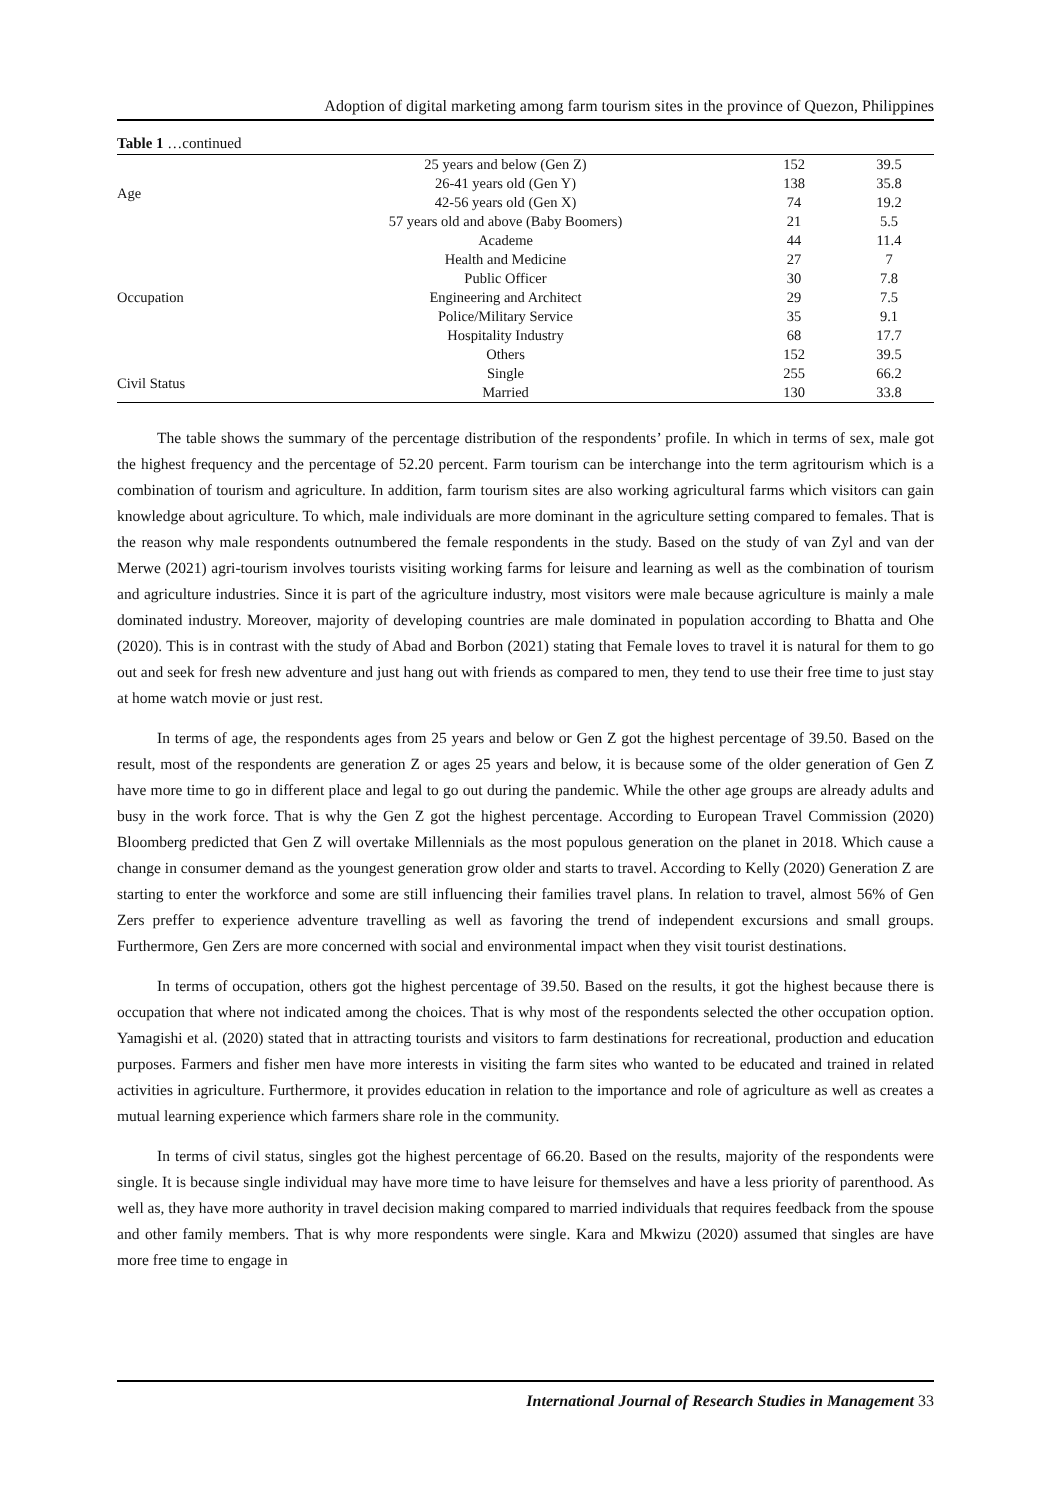Adoption of digital marketing among farm tourism sites in the province of Quezon, Philippines
Table 1 …continued
| Age | 25 years and below (Gen Z) | 152 | 39.5 |
| | 26-41 years old (Gen Y) | 138 | 35.8 |
| | 42-56 years old (Gen X) | 74 | 19.2 |
| | 57 years old and above (Baby Boomers) | 21 | 5.5 |
| Occupation | Academe | 44 | 11.4 |
| | Health and Medicine | 27 | 7 |
| | Public Officer | 30 | 7.8 |
| | Engineering and Architect | 29 | 7.5 |
| | Police/Military Service | 35 | 9.1 |
| | Hospitality Industry | 68 | 17.7 |
| | Others | 152 | 39.5 |
| Civil Status | Single | 255 | 66.2 |
| | Married | 130 | 33.8 |
The table shows the summary of the percentage distribution of the respondents’ profile. In which in terms of sex, male got the highest frequency and the percentage of 52.20 percent. Farm tourism can be interchange into the term agritourism which is a combination of tourism and agriculture. In addition, farm tourism sites are also working agricultural farms which visitors can gain knowledge about agriculture. To which, male individuals are more dominant in the agriculture setting compared to females. That is the reason why male respondents outnumbered the female respondents in the study. Based on the study of van Zyl and van der Merwe (2021) agri-tourism involves tourists visiting working farms for leisure and learning as well as the combination of tourism and agriculture industries. Since it is part of the agriculture industry, most visitors were male because agriculture is mainly a male dominated industry. Moreover, majority of developing countries are male dominated in population according to Bhatta and Ohe (2020). This is in contrast with the study of Abad and Borbon (2021) stating that Female loves to travel it is natural for them to go out and seek for fresh new adventure and just hang out with friends as compared to men, they tend to use their free time to just stay at home watch movie or just rest.
In terms of age, the respondents ages from 25 years and below or Gen Z got the highest percentage of 39.50. Based on the result, most of the respondents are generation Z or ages 25 years and below, it is because some of the older generation of Gen Z have more time to go in different place and legal to go out during the pandemic. While the other age groups are already adults and busy in the work force. That is why the Gen Z got the highest percentage. According to European Travel Commission (2020) Bloomberg predicted that Gen Z will overtake Millennials as the most populous generation on the planet in 2018. Which cause a change in consumer demand as the youngest generation grow older and starts to travel. According to Kelly (2020) Generation Z are starting to enter the workforce and some are still influencing their families travel plans. In relation to travel, almost 56% of Gen Zers preffer to experience adventure travelling as well as favoring the trend of independent excursions and small groups. Furthermore, Gen Zers are more concerned with social and environmental impact when they visit tourist destinations.
In terms of occupation, others got the highest percentage of 39.50. Based on the results, it got the highest because there is occupation that where not indicated among the choices. That is why most of the respondents selected the other occupation option. Yamagishi et al. (2020) stated that in attracting tourists and visitors to farm destinations for recreational, production and education purposes. Farmers and fisher men have more interests in visiting the farm sites who wanted to be educated and trained in related activities in agriculture. Furthermore, it provides education in relation to the importance and role of agriculture as well as creates a mutual learning experience which farmers share role in the community.
In terms of civil status, singles got the highest percentage of 66.20. Based on the results, majority of the respondents were single. It is because single individual may have more time to have leisure for themselves and have a less priority of parenthood. As well as, they have more authority in travel decision making compared to married individuals that requires feedback from the spouse and other family members. That is why more respondents were single. Kara and Mkwizu (2020) assumed that singles are have more free time to engage in
International Journal of Research Studies in Management 33